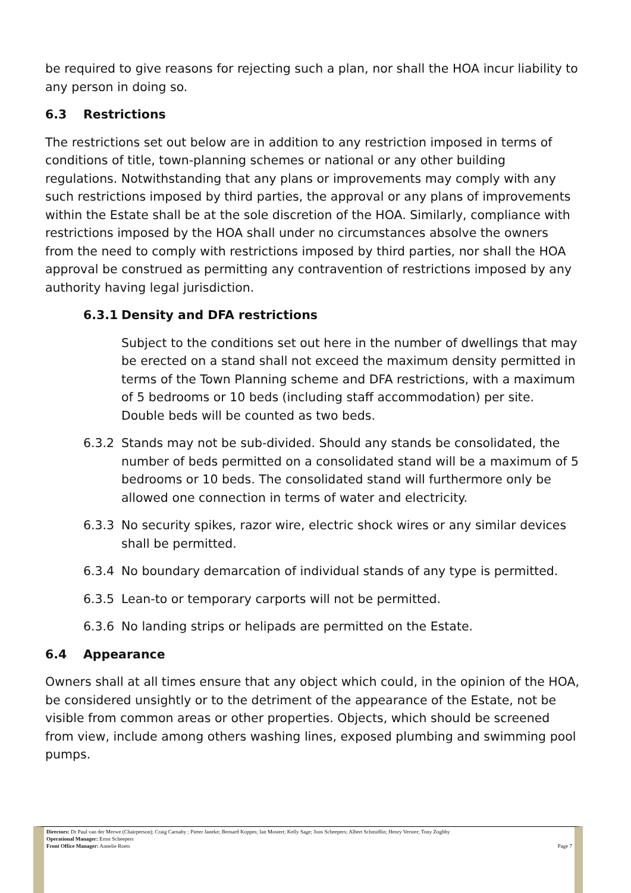be required to give reasons for rejecting such a plan, nor shall the HOA incur liability to any person in doing so.
6.3 Restrictions
The restrictions set out below are in addition to any restriction imposed in terms of conditions of title, town-planning schemes or national or any other building regulations. Notwithstanding that any plans or improvements may comply with any such restrictions imposed by third parties, the approval or any plans of improvements within the Estate shall be at the sole discretion of the HOA. Similarly, compliance with restrictions imposed by the HOA shall under no circumstances absolve the owners from the need to comply with restrictions imposed by third parties, nor shall the HOA approval be construed as permitting any contravention of restrictions imposed by any authority having legal jurisdiction.
6.3.1 Density and DFA restrictions
Subject to the conditions set out here in the number of dwellings that may be erected on a stand shall not exceed the maximum density permitted in terms of the Town Planning scheme and DFA restrictions, with a maximum of 5 bedrooms or 10 beds (including staff accommodation) per site. Double beds will be counted as two beds.
6.3.2 Stands may not be sub-divided. Should any stands be consolidated, the number of beds permitted on a consolidated stand will be a maximum of 5 bedrooms or 10 beds. The consolidated stand will furthermore only be allowed one connection in terms of water and electricity.
6.3.3 No security spikes, razor wire, electric shock wires or any similar devices shall be permitted.
6.3.4 No boundary demarcation of individual stands of any type is permitted.
6.3.5 Lean-to or temporary carports will not be permitted.
6.3.6 No landing strips or helipads are permitted on the Estate.
6.4 Appearance
Owners shall at all times ensure that any object which could, in the opinion of the HOA, be considered unsightly or to the detriment of the appearance of the Estate, not be visible from common areas or other properties. Objects, which should be screened from view, include among others washing lines, exposed plumbing and swimming pool pumps.
Directors: Dr Paul van der Merwe (Chairperson); Craig Carnaby ; Pieter Janeke; Bernard Koppes; Ian Mostert; Kelly Sage; Joos Scheepers; Albert Schmidlin; Henry Verster; Tony Zoghby
Operational Manager: Ernst Scheepers
Front Office Manager: Annelie Roets Page 7